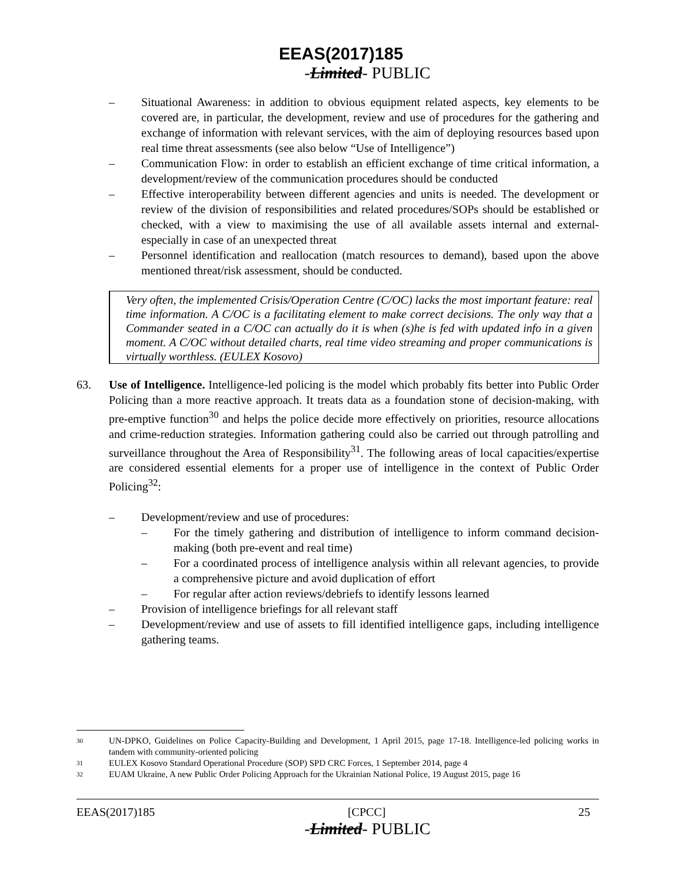EEAS(2017)185
-Limited- PUBLIC
– Situational Awareness: in addition to obvious equipment related aspects, key elements to be covered are, in particular, the development, review and use of procedures for the gathering and exchange of information with relevant services, with the aim of deploying resources based upon real time threat assessments (see also below “Use of Intelligence”)
– Communication Flow: in order to establish an efficient exchange of time critical information, a development/review of the communication procedures should be conducted
– Effective interoperability between different agencies and units is needed. The development or review of the division of responsibilities and related procedures/SOPs should be established or checked, with a view to maximising the use of all available assets internal and external-especially in case of an unexpected threat
– Personnel identification and reallocation (match resources to demand), based upon the above mentioned threat/risk assessment, should be conducted.
Very often, the implemented Crisis/Operation Centre (C/OC) lacks the most important feature: real time information. A C/OC is a facilitating element to make correct decisions. The only way that a Commander seated in a C/OC can actually do it is when (s)he is fed with updated info in a given moment. A C/OC without detailed charts, real time video streaming and proper communications is virtually worthless. (EULEX Kosovo)
63. Use of Intelligence. Intelligence-led policing is the model which probably fits better into Public Order Policing than a more reactive approach. It treats data as a foundation stone of decision-making, with pre-emptive function<sup>30</sup> and helps the police decide more effectively on priorities, resource allocations and crime-reduction strategies. Information gathering could also be carried out through patrolling and surveillance throughout the Area of Responsibility<sup>31</sup>. The following areas of local capacities/expertise are considered essential elements for a proper use of intelligence in the context of Public Order Policing<sup>32</sup>:
– Development/review and use of procedures:
– For the timely gathering and distribution of intelligence to inform command decision-making (both pre-event and real time)
– For a coordinated process of intelligence analysis within all relevant agencies, to provide a comprehensive picture and avoid duplication of effort
– For regular after action reviews/debriefs to identify lessons learned
– Provision of intelligence briefings for all relevant staff
– Development/review and use of assets to fill identified intelligence gaps, including intelligence gathering teams.
30 UN-DPKO, Guidelines on Police Capacity-Building and Development, 1 April 2015, page 17-18. Intelligence-led policing works in tandem with community-oriented policing
31 EULEX Kosovo Standard Operational Procedure (SOP) SPD CRC Forces, 1 September 2014, page 4
32 EUAM Ukraine, A new Public Order Policing Approach for the Ukrainian National Police, 19 August 2015, page 16
EEAS(2017)185 [CPCC] 25
-Limited- PUBLIC